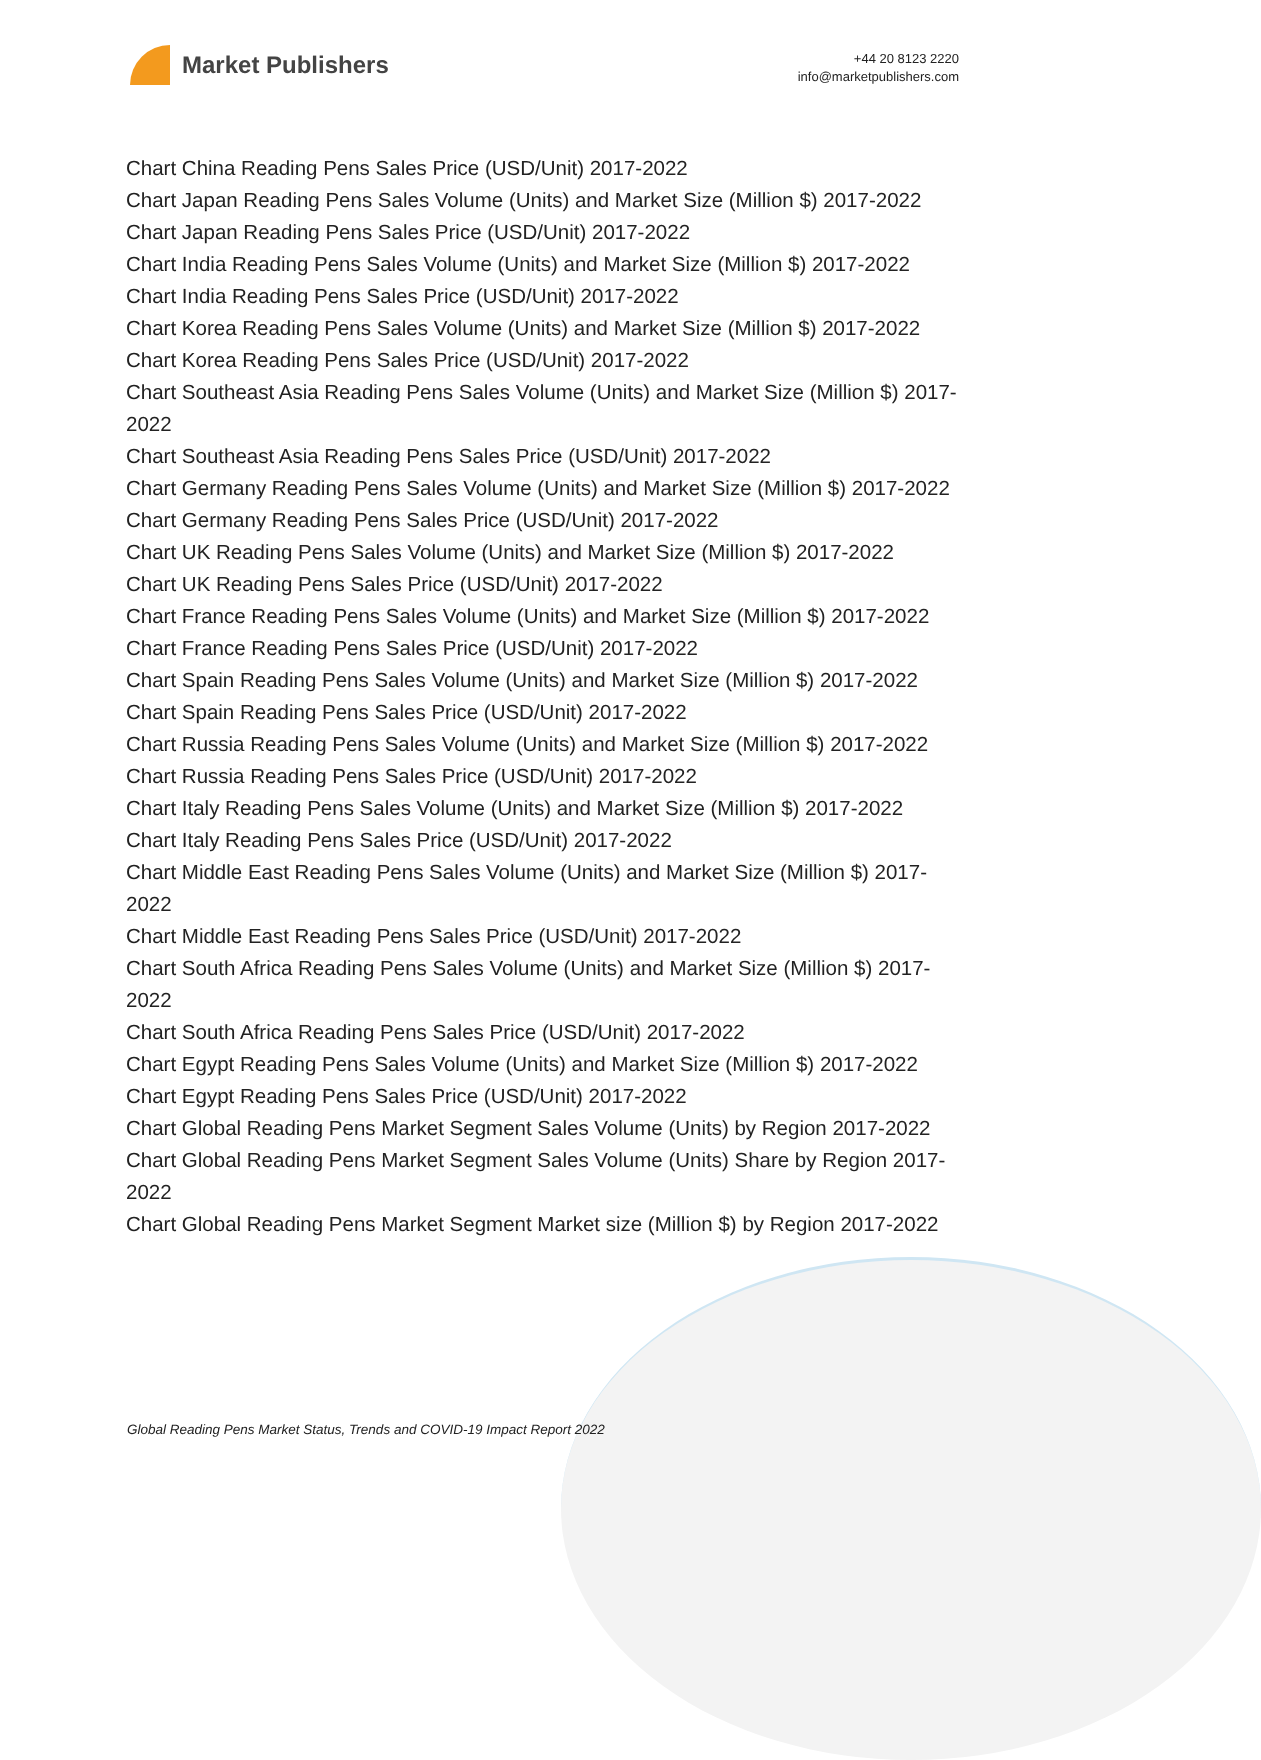Market Publishers
+44 20 8123 2220
info@marketpublishers.com
Chart China Reading Pens Sales Price (USD/Unit) 2017-2022
Chart Japan Reading Pens Sales Volume (Units) and Market Size (Million $) 2017-2022
Chart Japan Reading Pens Sales Price (USD/Unit) 2017-2022
Chart India Reading Pens Sales Volume (Units) and Market Size (Million $) 2017-2022
Chart India Reading Pens Sales Price (USD/Unit) 2017-2022
Chart Korea Reading Pens Sales Volume (Units) and Market Size (Million $) 2017-2022
Chart Korea Reading Pens Sales Price (USD/Unit) 2017-2022
Chart Southeast Asia Reading Pens Sales Volume (Units) and Market Size (Million $) 2017-2022
Chart Southeast Asia Reading Pens Sales Price (USD/Unit) 2017-2022
Chart Germany Reading Pens Sales Volume (Units) and Market Size (Million $) 2017-2022
Chart Germany Reading Pens Sales Price (USD/Unit) 2017-2022
Chart UK Reading Pens Sales Volume (Units) and Market Size (Million $) 2017-2022
Chart UK Reading Pens Sales Price (USD/Unit) 2017-2022
Chart France Reading Pens Sales Volume (Units) and Market Size (Million $) 2017-2022
Chart France Reading Pens Sales Price (USD/Unit) 2017-2022
Chart Spain Reading Pens Sales Volume (Units) and Market Size (Million $) 2017-2022
Chart Spain Reading Pens Sales Price (USD/Unit) 2017-2022
Chart Russia Reading Pens Sales Volume (Units) and Market Size (Million $) 2017-2022
Chart Russia Reading Pens Sales Price (USD/Unit) 2017-2022
Chart Italy Reading Pens Sales Volume (Units) and Market Size (Million $) 2017-2022
Chart Italy Reading Pens Sales Price (USD/Unit) 2017-2022
Chart Middle East Reading Pens Sales Volume (Units) and Market Size (Million $) 2017-2022
Chart Middle East Reading Pens Sales Price (USD/Unit) 2017-2022
Chart South Africa Reading Pens Sales Volume (Units) and Market Size (Million $) 2017-2022
Chart South Africa Reading Pens Sales Price (USD/Unit) 2017-2022
Chart Egypt Reading Pens Sales Volume (Units) and Market Size (Million $) 2017-2022
Chart Egypt Reading Pens Sales Price (USD/Unit) 2017-2022
Chart Global Reading Pens Market Segment Sales Volume (Units) by Region 2017-2022
Chart Global Reading Pens Market Segment Sales Volume (Units) Share by Region 2017-2022
Chart Global Reading Pens Market Segment Market size (Million $) by Region 2017-2022
Global Reading Pens Market Status, Trends and COVID-19 Impact Report 2022